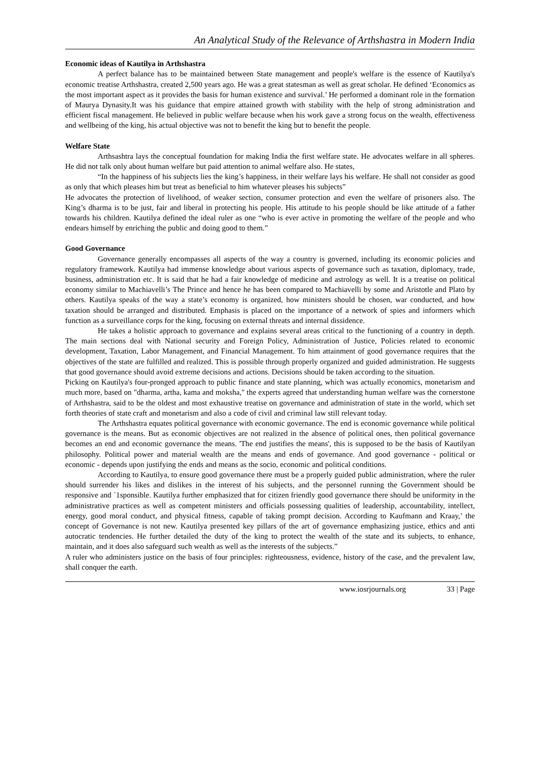An Analytical Study of the Relevance of Arthshastra in Modern India
Economic ideas of Kautilya in Arthshastra
A perfect balance has to be maintained between State management and people's welfare is the essence of Kautilya's economic treatise Arthshastra, created 2,500 years ago. He was a great statesman as well as great scholar. He defined ‘Economics as the most important aspect as it provides the basis for human existence and survival.’ He performed a dominant role in the formation of Maurya Dynasity.It was his guidance that empire attained growth with stability with the help of strong administration and efficient fiscal management. He believed in public welfare because when his work gave a strong focus on the wealth, effectiveness and wellbeing of the king, his actual objective was not to benefit the king but to benefit the people.
Welfare State
Arthsashtra lays the conceptual foundation for making India the first welfare state. He advocates welfare in all spheres. He did not talk only about human welfare but paid attention to animal welfare also. He states,
“In the happiness of his subjects lies the king’s happiness, in their welfare lays his welfare. He shall not consider as good as only that which pleases him but treat as beneficial to him whatever pleases his subjects”
He advocates the protection of livelihood, of weaker section, consumer protection and even the welfare of prisoners also. The King’s dharma is to be just, fair and liberal in protecting his people. His attitude to his people should be like attitude of a father towards his children. Kautilya defined the ideal ruler as one “who is ever active in promoting the welfare of the people and who endears himself by enriching the public and doing good to them.”
Good Governance
Governance generally encompasses all aspects of the way a country is governed, including its economic policies and regulatory framework. Kautilya had immense knowledge about various aspects of governance such as taxation, diplomacy, trade, business, administration etc. It is said that he had a fair knowledge of medicine and astrology as well. It is a treatise on political economy similar to Machiavelli’s The Prince and hence he has been compared to Machiavelli by some and Aristotle and Plato by others. Kautilya speaks of the way a state’s economy is organized, how ministers should be chosen, war conducted, and how taxation should be arranged and distributed. Emphasis is placed on the importance of a network of spies and informers which function as a surveillance corps for the king, focusing on external threats and internal dissidence.
He takes a holistic approach to governance and explains several areas critical to the functioning of a country in depth. The main sections deal with National security and Foreign Policy, Administration of Justice, Policies related to economic development, Taxation, Labor Management, and Financial Management. To him attainment of good governance requires that the objectives of the state are fulfilled and realized. This is possible through properly organized and guided administration. He suggests that good governance should avoid extreme decisions and actions. Decisions should be taken according to the situation.
Picking on Kautilya's four-pronged approach to public finance and state planning, which was actually economics, monetarism and much more, based on "dharma, artha, kama and moksha," the experts agreed that understanding human welfare was the cornerstone of Arthshastra, said to be the oldest and most exhaustive treatise on governance and administration of state in the world, which set forth theories of state craft and monetarism and also a code of civil and criminal law still relevant today.
The Arthshastra equates political governance with economic governance. The end is economic governance while political governance is the means. But as economic objectives are not realized in the absence of political ones, then political governance becomes an end and economic governance the means. 'The end justifies the means', this is supposed to be the basis of Kautilyan philosophy. Political power and material wealth are the means and ends of governance. And good governance - political or economic - depends upon justifying the ends and means as the socio, economic and political conditions.
According to Kautilya, to ensure good governance there must be a properly guided public administration, where the ruler should surrender his likes and dislikes in the interest of his subjects, and the personnel running the Government should be responsive and `1sponsible. Kautilya further emphasized that for citizen friendly good governance there should be uniformity in the administrative practices as well as competent ministers and officials possessing qualities of leadership, accountability, intellect, energy, good moral conduct, and physical fitness, capable of taking prompt decision. According to Kaufmann and Kraay,’ the concept of Governance is not new. Kautilya presented key pillars of the art of governance emphasizing justice, ethics and anti autocratic tendencies. He further detailed the duty of the king to protect the wealth of the state and its subjects, to enhance, maintain, and it does also safeguard such wealth as well as the interests of the subjects.”
A ruler who administers justice on the basis of four principles: righteousness, evidence, history of the case, and the prevalent law, shall conquer the earth.
www.iosrjournals.org 33 | Page